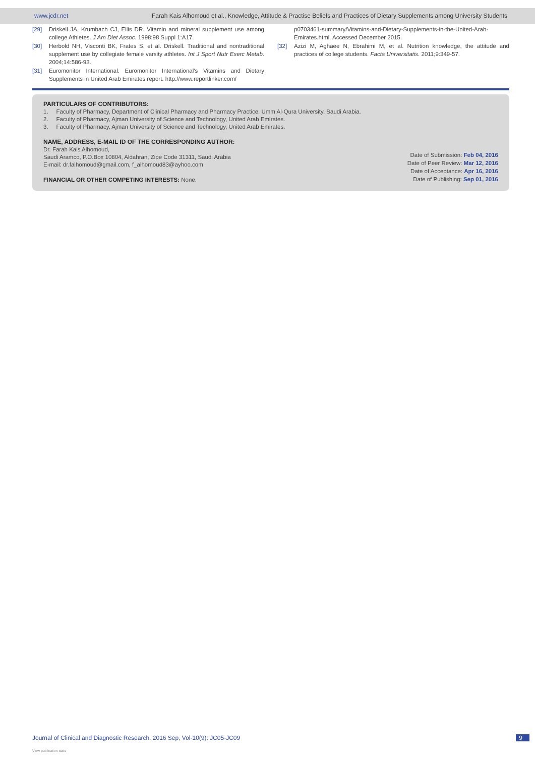www.jcdr.net Farah Kais Alhomoud et al., Knowledge, Attitude & Practise Beliefs and Practices of Dietary Supplements among University Students
[29] Driskell JA, Krumbach CJ, Ellis DR. Vitamin and mineral supplement use among college Athletes. J Am Diet Assoc. 1998;98 Suppl 1:A17.
[30] Herbold NH, Visconti BK, Frates S, et al. Driskell. Traditional and nontraditional supplement use by collegiate female varsity athletes. Int J Sport Nutr Exerc Metab. 2004;14:586-93.
[31] Euromonitor International. Euromonitor International's Vitamins and Dietary Supplements in United Arab Emirates report. http://www.reportlinker.com/
p0703461-summary/Vitamins-and-Dietary-Supplements-in-the-United-Arab-Emirates.html. Accessed December 2015.
[32] Azizi M, Aghaee N, Ebrahimi M, et al. Nutrition knowledge, the attitude and practices of college students. Facta Universitatis. 2011;9:349-57.
PARTICULARS OF CONTRIBUTORS:
1. Faculty of Pharmacy, Department of Clinical Pharmacy and Pharmacy Practice, Umm Al-Qura University, Saudi Arabia.
2. Faculty of Pharmacy, Ajman University of Science and Technology, United Arab Emirates.
3. Faculty of Pharmacy, Ajman University of Science and Technology, United Arab Emirates.
NAME, ADDRESS, E-MAIL ID OF THE CORRESPONDING AUTHOR:
Dr. Farah Kais Alhomoud,
Saudi Aramco, P.O.Box 10804, Aldahran, Zipe Code 31311, Saudi Arabia
E-mail: dr.falhomoud@gmail.com, f_alhomoud83@ayhoo.com
FINANCIAL OR OTHER COMPETING INTERESTS: None.
Date of Submission: Feb 04, 2016
Date of Peer Review: Mar 12, 2016
Date of Acceptance: Apr 16, 2016
Date of Publishing: Sep 01, 2016
Journal of Clinical and Diagnostic Research. 2016 Sep, Vol-10(9): JC05-JC09 9
View publication stats